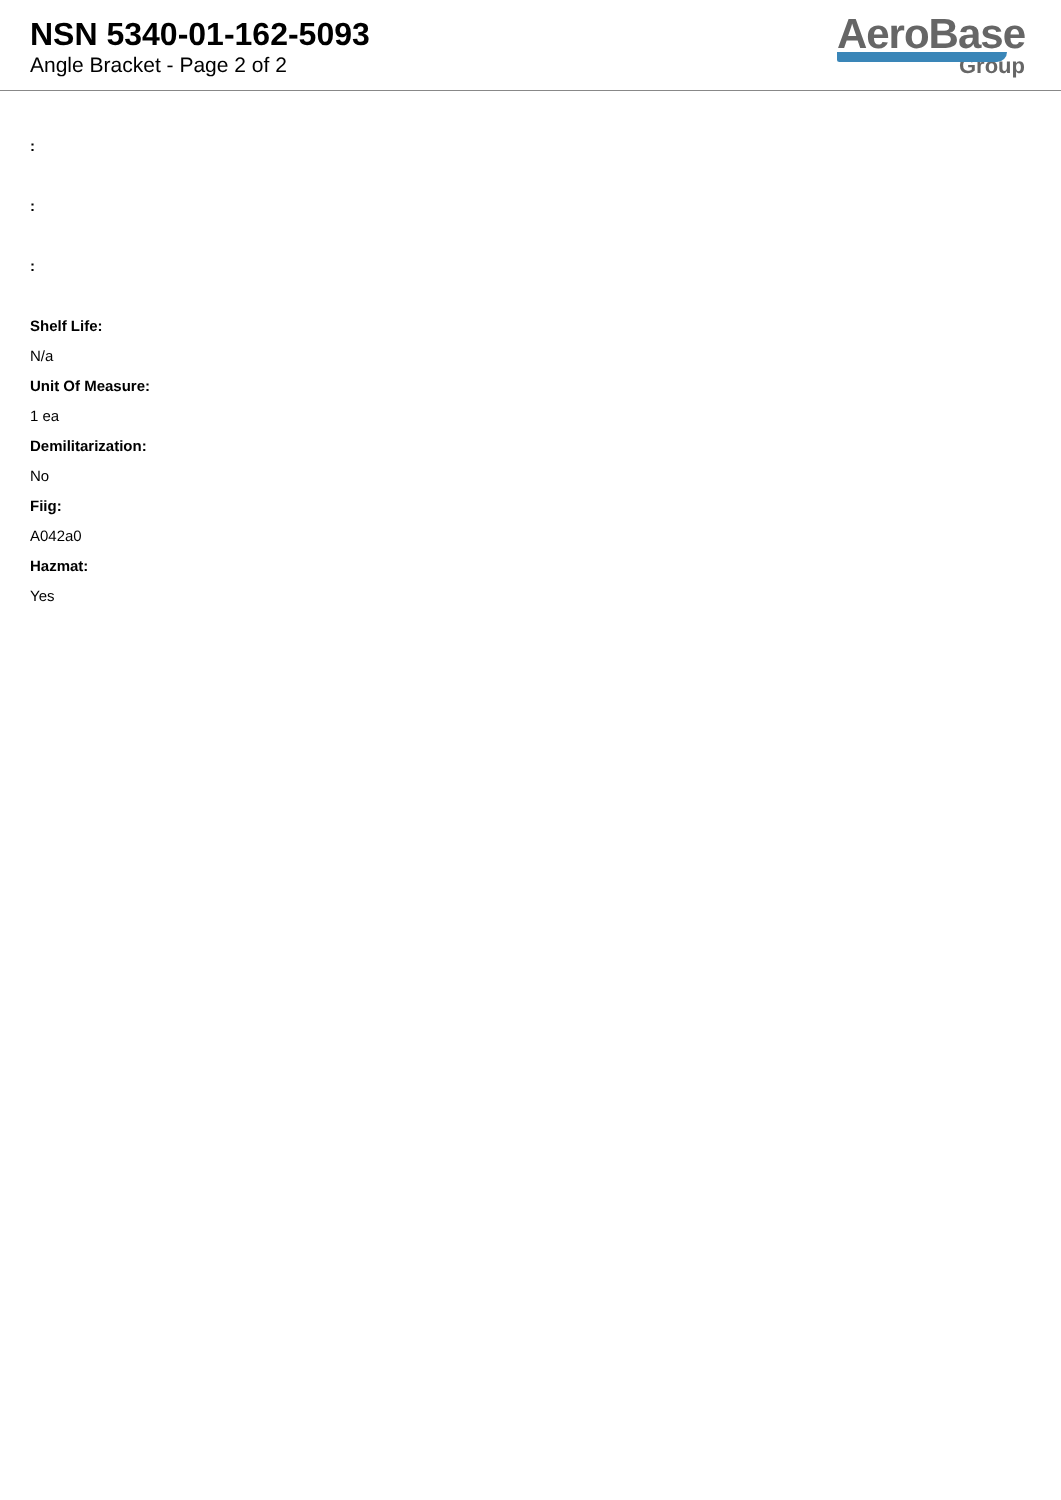NSN 5340-01-162-5093
Angle Bracket - Page 2 of 2
AeroBase
Group
:
:
:
Shelf Life:
N/a
Unit Of Measure:
1 ea
Demilitarization:
No
Fiig:
A042a0
Hazmat:
Yes